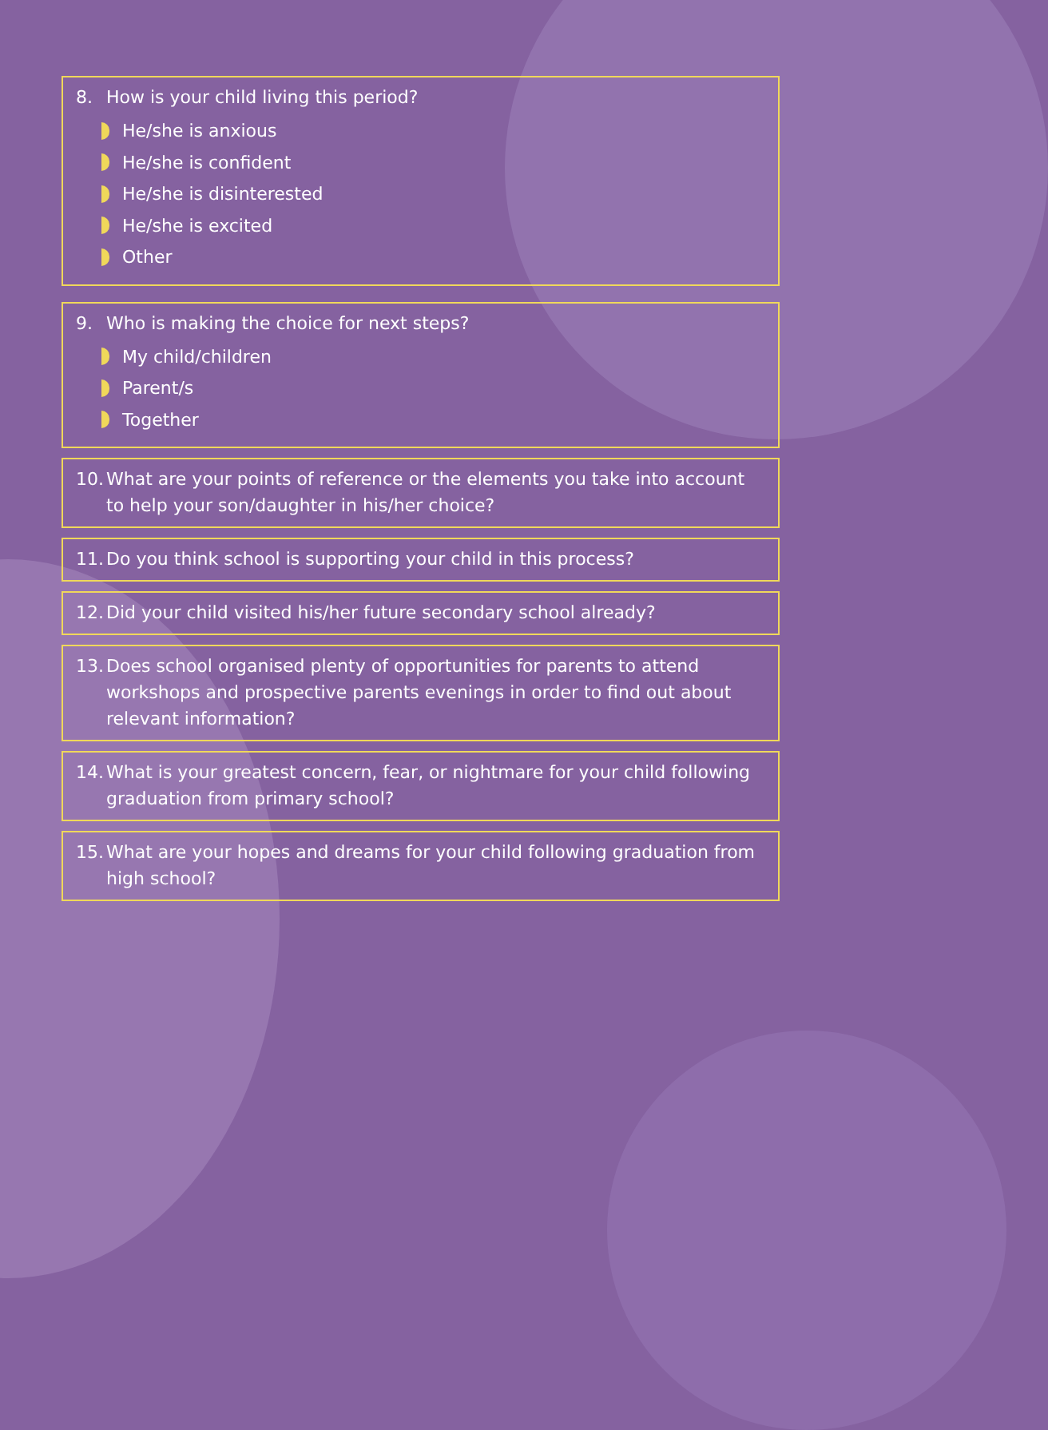8. How is your child living this period?
He/she is anxious
He/she is confident
He/she is disinterested
He/she is excited
Other
9. Who is making the choice for next steps?
My child/children
Parent/s
Together
10. What are your points of reference or the elements you take into account to help your son/daughter in his/her choice?
11. Do you think school is supporting your child in this process?
12. Did your child visited his/her future secondary school already?
13. Does school organised plenty of opportunities for parents to attend workshops and prospective parents evenings in order to find out about relevant information?
14. What is your greatest concern, fear, or nightmare for your child following graduation from primary school?
15. What are your hopes and dreams for your child following graduation from high school?